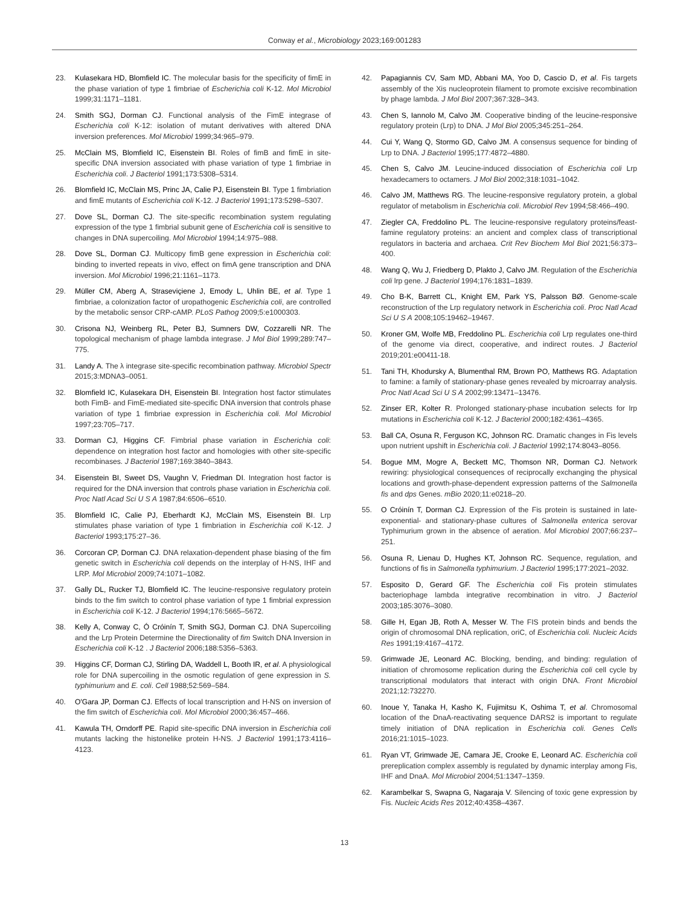Conway et al., Microbiology 2023;169:001283
23. Kulasekara HD, Blomfield IC. The molecular basis for the specificity of fimE in the phase variation of type 1 fimbriae of Escherichia coli K-12. Mol Microbiol 1999;31:1171–1181.
24. Smith SGJ, Dorman CJ. Functional analysis of the FimE integrase of Escherichia coli K-12: isolation of mutant derivatives with altered DNA inversion preferences. Mol Microbiol 1999;34:965–979.
25. McClain MS, Blomfield IC, Eisenstein BI. Roles of fimB and fimE in site-specific DNA inversion associated with phase variation of type 1 fimbriae in Escherichia coli. J Bacteriol 1991;173:5308–5314.
26. Blomfield IC, McClain MS, Princ JA, Calie PJ, Eisenstein BI. Type 1 fimbriation and fimE mutants of Escherichia coli K-12. J Bacteriol 1991;173:5298–5307.
27. Dove SL, Dorman CJ. The site-specific recombination system regulating expression of the type 1 fimbrial subunit gene of Escherichia coli is sensitive to changes in DNA supercoiling. Mol Microbiol 1994;14:975–988.
28. Dove SL, Dorman CJ. Multicopy fimB gene expression in Escherichia coli: binding to inverted repeats in vivo, effect on fimA gene transcription and DNA inversion. Mol Microbiol 1996;21:1161–1173.
29. Müller CM, Aberg A, Straseviçiene J, Emody L, Uhlin BE, et al. Type 1 fimbriae, a colonization factor of uropathogenic Escherichia coli, are controlled by the metabolic sensor CRP-cAMP. PLoS Pathog 2009;5:e1000303.
30. Crisona NJ, Weinberg RL, Peter BJ, Sumners DW, Cozzarelli NR. The topological mechanism of phage lambda integrase. J Mol Biol 1999;289:747–775.
31. Landy A. The λ integrase site-specific recombination pathway. Microbiol Spectr 2015;3:MDNA3–0051.
32. Blomfield IC, Kulasekara DH, Eisenstein BI. Integration host factor stimulates both FimB- and FimE-mediated site-specific DNA inversion that controls phase variation of type 1 fimbriae expression in Escherichia coli. Mol Microbiol 1997;23:705–717.
33. Dorman CJ, Higgins CF. Fimbrial phase variation in Escherichia coli: dependence on integration host factor and homologies with other site-specific recombinases. J Bacteriol 1987;169:3840–3843.
34. Eisenstein BI, Sweet DS, Vaughn V, Friedman DI. Integration host factor is required for the DNA inversion that controls phase variation in Escherichia coli. Proc Natl Acad Sci U S A 1987;84:6506–6510.
35. Blomfield IC, Calie PJ, Eberhardt KJ, McClain MS, Eisenstein BI. Lrp stimulates phase variation of type 1 fimbriation in Escherichia coli K-12. J Bacteriol 1993;175:27–36.
36. Corcoran CP, Dorman CJ. DNA relaxation-dependent phase biasing of the fim genetic switch in Escherichia coli depends on the interplay of H-NS, IHF and LRP. Mol Microbiol 2009;74:1071–1082.
37. Gally DL, Rucker TJ, Blomfield IC. The leucine-responsive regulatory protein binds to the fim switch to control phase variation of type 1 fimbrial expression in Escherichia coli K-12. J Bacteriol 1994;176:5665–5672.
38. Kelly A, Conway C, Ó Cróinín T, Smith SGJ, Dorman CJ. DNA Supercoiling and the Lrp Protein Determine the Directionality of fim Switch DNA Inversion in Escherichia coli K-12 . J Bacteriol 2006;188:5356–5363.
39. Higgins CF, Dorman CJ, Stirling DA, Waddell L, Booth IR, et al. A physiological role for DNA supercoiling in the osmotic regulation of gene expression in S. typhimurium and E. coli. Cell 1988;52:569–584.
40. O'Gara JP, Dorman CJ. Effects of local transcription and H-NS on inversion of the fim switch of Escherichia coli. Mol Microbiol 2000;36:457–466.
41. Kawula TH, Orndorff PE. Rapid site-specific DNA inversion in Escherichia coli mutants lacking the histonelike protein H-NS. J Bacteriol 1991;173:4116–4123.
42. Papagiannis CV, Sam MD, Abbani MA, Yoo D, Cascio D, et al. Fis targets assembly of the Xis nucleoprotein filament to promote excisive recombination by phage lambda. J Mol Biol 2007;367:328–343.
43. Chen S, Iannolo M, Calvo JM. Cooperative binding of the leucine-responsive regulatory protein (Lrp) to DNA. J Mol Biol 2005;345:251–264.
44. Cui Y, Wang Q, Stormo GD, Calvo JM. A consensus sequence for binding of Lrp to DNA. J Bacteriol 1995;177:4872–4880.
45. Chen S, Calvo JM. Leucine-induced dissociation of Escherichia coli Lrp hexadecamers to octamers. J Mol Biol 2002;318:1031–1042.
46. Calvo JM, Matthews RG. The leucine-responsive regulatory protein, a global regulator of metabolism in Escherichia coli. Microbiol Rev 1994;58:466–490.
47. Ziegler CA, Freddolino PL. The leucine-responsive regulatory proteins/feast-famine regulatory proteins: an ancient and complex class of transcriptional regulators in bacteria and archaea. Crit Rev Biochem Mol Biol 2021;56:373–400.
48. Wang Q, Wu J, Friedberg D, Plakto J, Calvo JM. Regulation of the Escherichia coli lrp gene. J Bacteriol 1994;176:1831–1839.
49. Cho B-K, Barrett CL, Knight EM, Park YS, Palsson BØ. Genome-scale reconstruction of the Lrp regulatory network in Escherichia coli. Proc Natl Acad Sci U S A 2008;105:19462–19467.
50. Kroner GM, Wolfe MB, Freddolino PL. Escherichia coli Lrp regulates one-third of the genome via direct, cooperative, and indirect routes. J Bacteriol 2019;201:e00411-18.
51. Tani TH, Khodursky A, Blumenthal RM, Brown PO, Matthews RG. Adaptation to famine: a family of stationary-phase genes revealed by microarray analysis. Proc Natl Acad Sci U S A 2002;99:13471–13476.
52. Zinser ER, Kolter R. Prolonged stationary-phase incubation selects for lrp mutations in Escherichia coli K-12. J Bacteriol 2000;182:4361–4365.
53. Ball CA, Osuna R, Ferguson KC, Johnson RC. Dramatic changes in Fis levels upon nutrient upshift in Escherichia coli. J Bacteriol 1992;174:8043–8056.
54. Bogue MM, Mogre A, Beckett MC, Thomson NR, Dorman CJ. Network rewiring: physiological consequences of reciprocally exchanging the physical locations and growth-phase-dependent expression patterns of the Salmonella fis and dps Genes. mBio 2020;11:e0218–20.
55. O Cróinín T, Dorman CJ. Expression of the Fis protein is sustained in late-exponential- and stationary-phase cultures of Salmonella enterica serovar Typhimurium grown in the absence of aeration. Mol Microbiol 2007;66:237–251.
56. Osuna R, Lienau D, Hughes KT, Johnson RC. Sequence, regulation, and functions of fis in Salmonella typhimurium. J Bacteriol 1995;177:2021–2032.
57. Esposito D, Gerard GF. The Escherichia coli Fis protein stimulates bacteriophage lambda integrative recombination in vitro. J Bacteriol 2003;185:3076–3080.
58. Gille H, Egan JB, Roth A, Messer W. The FIS protein binds and bends the origin of chromosomal DNA replication, oriC, of Escherichia coli. Nucleic Acids Res 1991;19:4167–4172.
59. Grimwade JE, Leonard AC. Blocking, bending, and binding: regulation of initiation of chromosome replication during the Escherichia coli cell cycle by transcriptional modulators that interact with origin DNA. Front Microbiol 2021;12:732270.
60. Inoue Y, Tanaka H, Kasho K, Fujimitsu K, Oshima T, et al. Chromosomal location of the DnaA-reactivating sequence DARS2 is important to regulate timely initiation of DNA replication in Escherichia coli. Genes Cells 2016;21:1015–1023.
61. Ryan VT, Grimwade JE, Camara JE, Crooke E, Leonard AC. Escherichia coli prereplication complex assembly is regulated by dynamic interplay among Fis, IHF and DnaA. Mol Microbiol 2004;51:1347–1359.
62. Karambelkar S, Swapna G, Nagaraja V. Silencing of toxic gene expression by Fis. Nucleic Acids Res 2012;40:4358–4367.
13